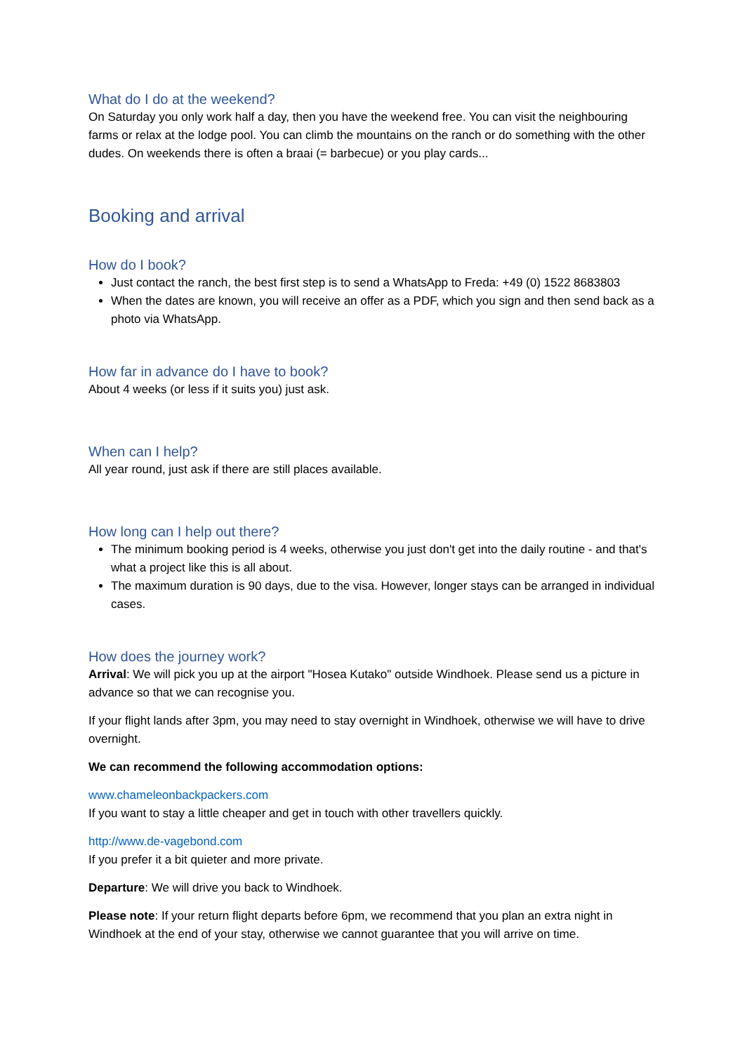What do I do at the weekend?
On Saturday you only work half a day, then you have the weekend free. You can visit the neighbouring farms or relax at the lodge pool. You can climb the mountains on the ranch or do something with the other dudes. On weekends there is often a braai (= barbecue) or you play cards...
Booking and arrival
How do I book?
Just contact the ranch, the best first step is to send a WhatsApp to Freda: +49 (0) 1522 8683803
When the dates are known, you will receive an offer as a PDF, which you sign and then send back as a photo via WhatsApp.
How far in advance do I have to book?
About 4 weeks (or less if it suits you) just ask.
When can I help?
All year round, just ask if there are still places available.
How long can I help out there?
The minimum booking period is 4 weeks, otherwise you just don't get into the daily routine - and that's what a project like this is all about.
The maximum duration is 90 days, due to the visa. However, longer stays can be arranged in individual cases.
How does the journey work?
Arrival: We will pick you up at the airport "Hosea Kutako" outside Windhoek. Please send us a picture in advance so that we can recognise you.
If your flight lands after 3pm, you may need to stay overnight in Windhoek, otherwise we will have to drive overnight.
We can recommend the following accommodation options:
www.chameleonbackpackers.com
If you want to stay a little cheaper and get in touch with other travellers quickly.
http://www.de-vagebond.com
If you prefer it a bit quieter and more private.
Departure: We will drive you back to Windhoek.
Please note: If your return flight departs before 6pm, we recommend that you plan an extra night in Windhoek at the end of your stay, otherwise we cannot guarantee that you will arrive on time.